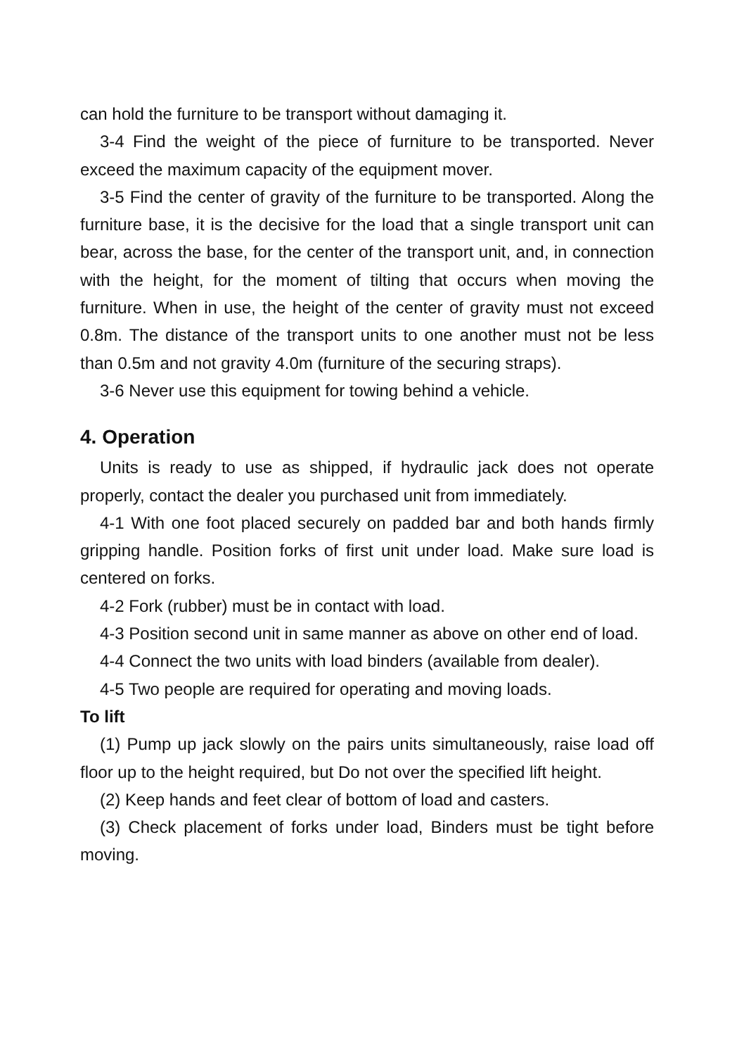can hold the furniture to be transport without damaging it.
3-4 Find the weight of the piece of furniture to be transported. Never exceed the maximum capacity of the equipment mover.
3-5 Find the center of gravity of the furniture to be transported. Along the furniture base, it is the decisive for the load that a single transport unit can bear, across the base, for the center of the transport unit, and, in connection with the height, for the moment of tilting that occurs when moving the furniture. When in use, the height of the center of gravity must not exceed 0.8m. The distance of the transport units to one another must not be less than 0.5m and not gravity 4.0m (furniture of the securing straps).
3-6 Never use this equipment for towing behind a vehicle.
4. Operation
Units is ready to use as shipped, if hydraulic jack does not operate properly, contact the dealer you purchased unit from immediately.
4-1 With one foot placed securely on padded bar and both hands firmly gripping handle. Position forks of first unit under load. Make sure load is centered on forks.
4-2 Fork (rubber) must be in contact with load.
4-3 Position second unit in same manner as above on other end of load.
4-4 Connect the two units with load binders (available from dealer).
4-5 Two people are required for operating and moving loads.
To lift
(1) Pump up jack slowly on the pairs units simultaneously, raise load off floor up to the height required, but Do not over the specified lift height.
(2) Keep hands and feet clear of bottom of load and casters.
(3) Check placement of forks under load, Binders must be tight before moving.